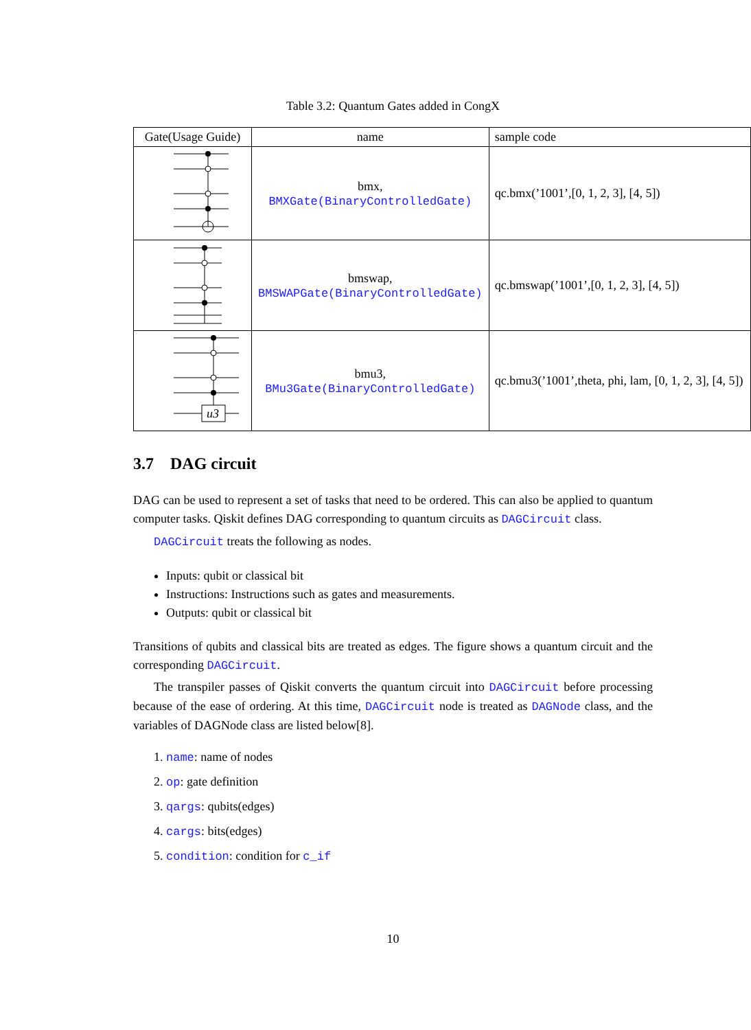Table 3.2: Quantum Gates added in CongX
| Gate(Usage Guide) | name | sample code |
| --- | --- | --- |
| | bmx, BMXGate(BinaryControlledGate) | qc.bmx(’1001’,[0, 1, 2, 3], [4, 5]) |
| | bmswap, BMSWAPGate(BinaryControlledGate) | qc.bmswap(’1001’,[0, 1, 2, 3], [4, 5]) |
| u3 | bmu3, BMu3Gate(BinaryControlledGate) | qc.bmu3(’1001’,theta, phi, lam, [0, 1, 2, 3], [4, 5]) |
3.7 DAG circuit
DAG can be used to represent a set of tasks that need to be ordered. This can also be applied to quantum computer tasks. Qiskit defines DAG corresponding to quantum circuits as DAGCircuit class.
DAGCircuit treats the following as nodes.
Inputs: qubit or classical bit
Instructions: Instructions such as gates and measurements.
Outputs: qubit or classical bit
Transitions of qubits and classical bits are treated as edges. The figure shows a quantum circuit and the corresponding DAGCircuit.
The transpiler passes of Qiskit converts the quantum circuit into DAGCircuit before processing because of the ease of ordering. At this time, DAGCircuit node is treated as DAGNode class, and the variables of DAGNode class are listed below[8].
1. name: name of nodes
2. op: gate definition
3. qargs: qubits(edges)
4. cargs: bits(edges)
5. condition: condition for c_if
10